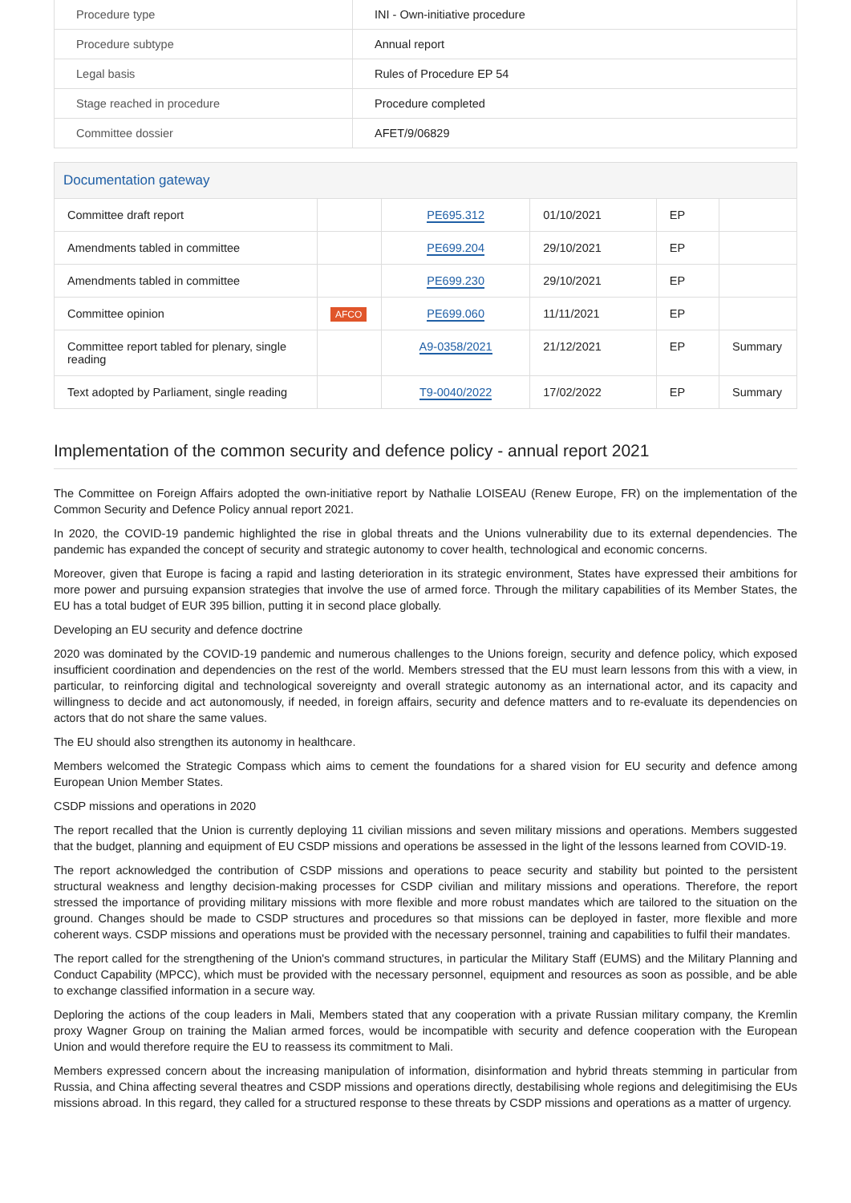| Procedure type | INI - Own-initiative procedure |
| Procedure subtype | Annual report |
| Legal basis | Rules of Procedure EP 54 |
| Stage reached in procedure | Procedure completed |
| Committee dossier | AFET/9/06829 |
Documentation gateway
| Committee draft report | | PE695.312 | 01/10/2021 | EP | |
| Amendments tabled in committee | | PE699.204 | 29/10/2021 | EP | |
| Amendments tabled in committee | | PE699.230 | 29/10/2021 | EP | |
| Committee opinion | AFCO | PE699.060 | 11/11/2021 | EP | |
| Committee report tabled for plenary, single reading | | A9-0358/2021 | 21/12/2021 | EP | Summary |
| Text adopted by Parliament, single reading | | T9-0040/2022 | 17/02/2022 | EP | Summary |
Implementation of the common security and defence policy - annual report 2021
The Committee on Foreign Affairs adopted the own-initiative report by Nathalie LOISEAU (Renew Europe, FR) on the implementation of the Common Security and Defence Policy annual report 2021.
In 2020, the COVID-19 pandemic highlighted the rise in global threats and the Unions vulnerability due to its external dependencies. The pandemic has expanded the concept of security and strategic autonomy to cover health, technological and economic concerns.
Moreover, given that Europe is facing a rapid and lasting deterioration in its strategic environment, States have expressed their ambitions for more power and pursuing expansion strategies that involve the use of armed force. Through the military capabilities of its Member States, the EU has a total budget of EUR 395 billion, putting it in second place globally.
Developing an EU security and defence doctrine
2020 was dominated by the COVID-19 pandemic and numerous challenges to the Unions foreign, security and defence policy, which exposed insufficient coordination and dependencies on the rest of the world. Members stressed that the EU must learn lessons from this with a view, in particular, to reinforcing digital and technological sovereignty and overall strategic autonomy as an international actor, and its capacity and willingness to decide and act autonomously, if needed, in foreign affairs, security and defence matters and to re-evaluate its dependencies on actors that do not share the same values.
The EU should also strengthen its autonomy in healthcare.
Members welcomed the Strategic Compass which aims to cement the foundations for a shared vision for EU security and defence among European Union Member States.
CSDP missions and operations in 2020
The report recalled that the Union is currently deploying 11 civilian missions and seven military missions and operations. Members suggested that the budget, planning and equipment of EU CSDP missions and operations be assessed in the light of the lessons learned from COVID-19.
The report acknowledged the contribution of CSDP missions and operations to peace security and stability but pointed to the persistent structural weakness and lengthy decision-making processes for CSDP civilian and military missions and operations. Therefore, the report stressed the importance of providing military missions with more flexible and more robust mandates which are tailored to the situation on the ground. Changes should be made to CSDP structures and procedures so that missions can be deployed in faster, more flexible and more coherent ways. CSDP missions and operations must be provided with the necessary personnel, training and capabilities to fulfil their mandates.
The report called for the strengthening of the Union's command structures, in particular the Military Staff (EUMS) and the Military Planning and Conduct Capability (MPCC), which must be provided with the necessary personnel, equipment and resources as soon as possible, and be able to exchange classified information in a secure way.
Deploring the actions of the coup leaders in Mali, Members stated that any cooperation with a private Russian military company, the Kremlin proxy Wagner Group on training the Malian armed forces, would be incompatible with security and defence cooperation with the European Union and would therefore require the EU to reassess its commitment to Mali.
Members expressed concern about the increasing manipulation of information, disinformation and hybrid threats stemming in particular from Russia, and China affecting several theatres and CSDP missions and operations directly, destabilising whole regions and delegitimising the EUs missions abroad. In this regard, they called for a structured response to these threats by CSDP missions and operations as a matter of urgency.